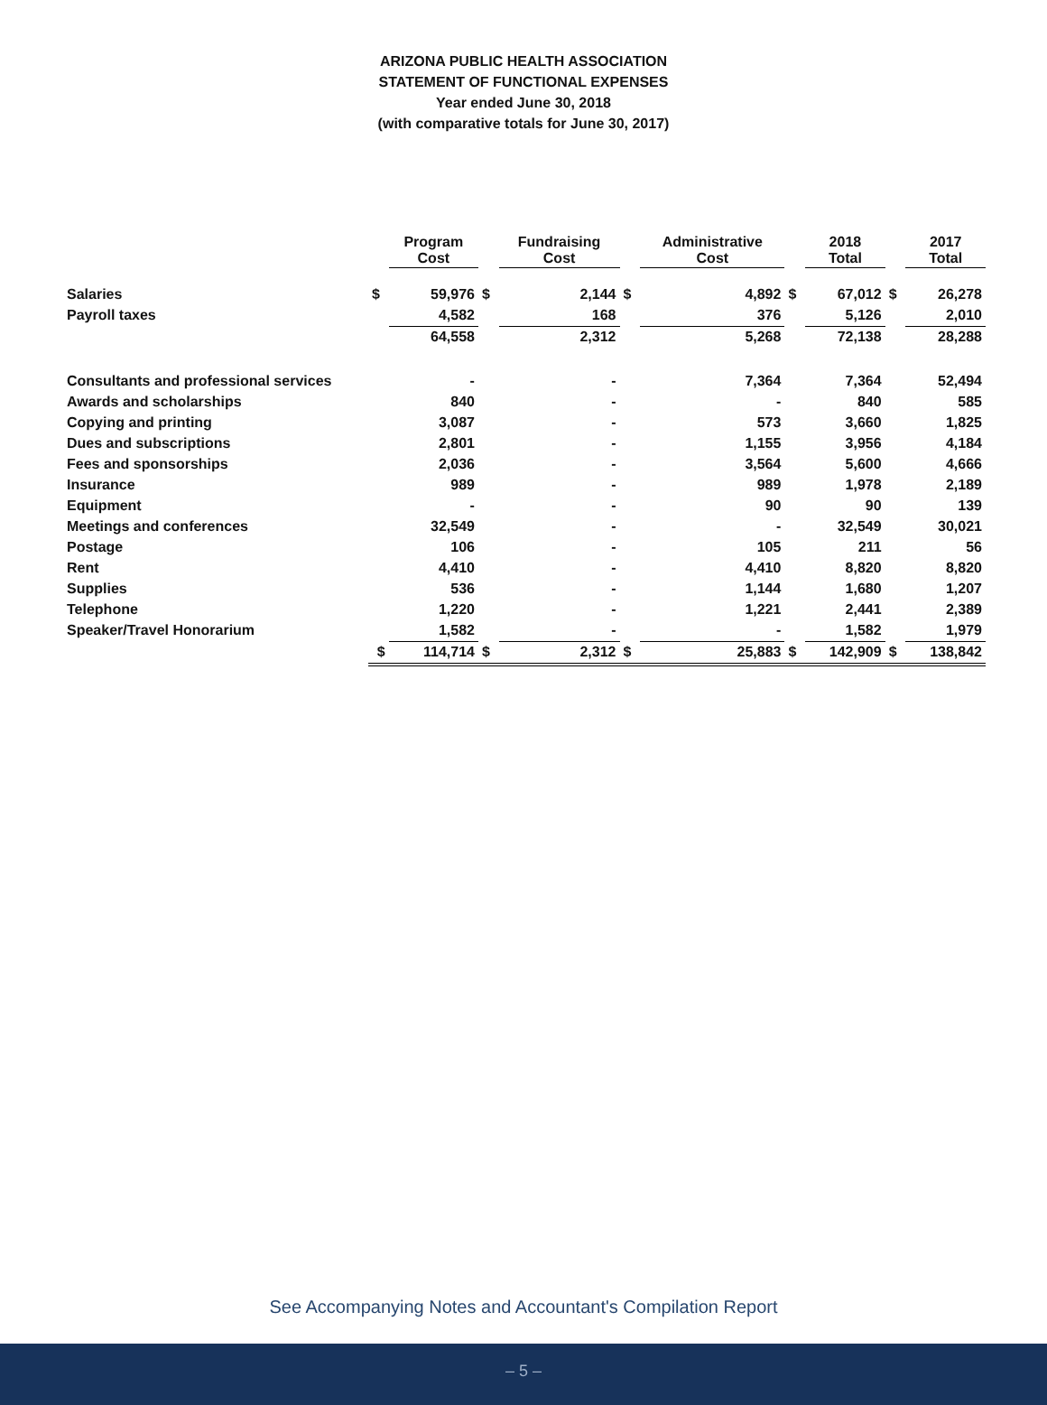ARIZONA PUBLIC HEALTH ASSOCIATION
STATEMENT OF FUNCTIONAL EXPENSES
Year ended June 30, 2018
(with comparative totals for June 30, 2017)
| | | Program Cost | | Fundraising Cost | | Administrative Cost | | 2018 Total | | 2017 Total |
| --- | --- | --- | --- | --- | --- | --- | --- | --- | --- | --- |
| Salaries | $ | 59,976 | $ | 2,144 | $ | 4,892 | $ | 67,012 | $ | 26,278 |
| Payroll taxes | | 4,582 | | 168 | | 376 | | 5,126 | | 2,010 |
| | | 64,558 | | 2,312 | | 5,268 | | 72,138 | | 28,288 |
| Consultants and professional services | | - | | - | | 7,364 | | 7,364 | | 52,494 |
| Awards and scholarships | | 840 | | - | | - | | 840 | | 585 |
| Copying and printing | | 3,087 | | - | | 573 | | 3,660 | | 1,825 |
| Dues and subscriptions | | 2,801 | | - | | 1,155 | | 3,956 | | 4,184 |
| Fees and sponsorships | | 2,036 | | - | | 3,564 | | 5,600 | | 4,666 |
| Insurance | | 989 | | - | | 989 | | 1,978 | | 2,189 |
| Equipment | | - | | - | | 90 | | 90 | | 139 |
| Meetings and conferences | | 32,549 | | - | | - | | 32,549 | | 30,021 |
| Postage | | 106 | | - | | 105 | | 211 | | 56 |
| Rent | | 4,410 | | - | | 4,410 | | 8,820 | | 8,820 |
| Supplies | | 536 | | - | | 1,144 | | 1,680 | | 1,207 |
| Telephone | | 1,220 | | - | | 1,221 | | 2,441 | | 2,389 |
| Speaker/Travel Honorarium | | 1,582 | | - | | - | | 1,582 | | 1,979 |
| | $ | 114,714 | $ | 2,312 | $ | 25,883 | $ | 142,909 | $ | 138,842 |
See Accompanying Notes and Accountant's Compilation Report
– 5 –